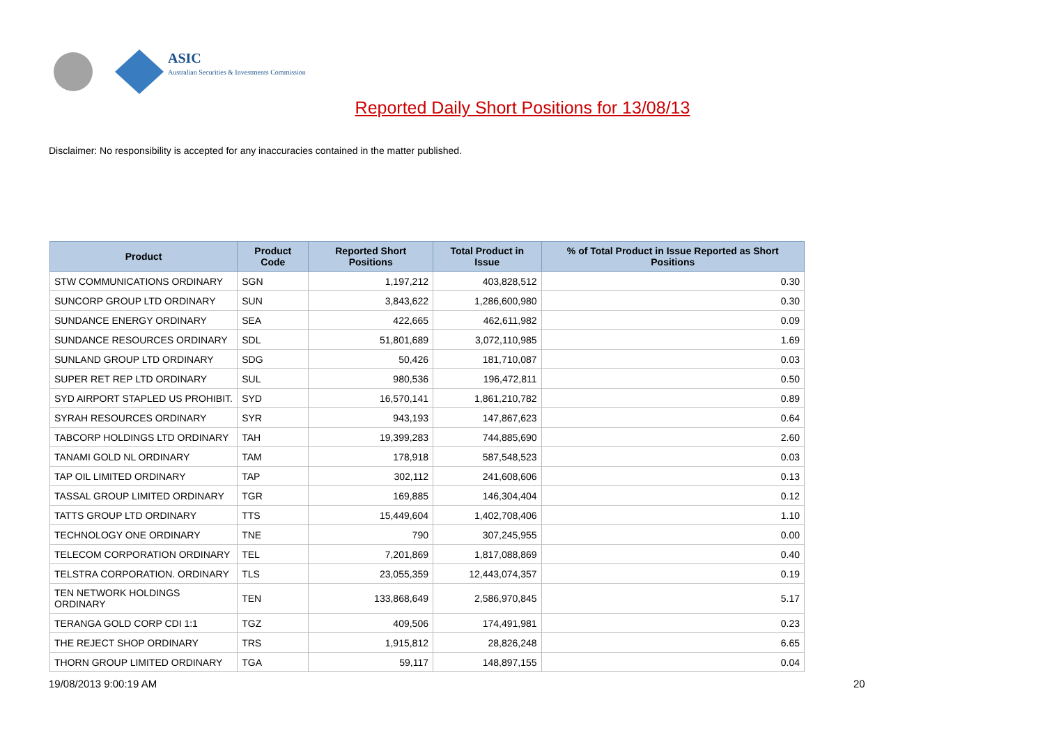ASIC
Australian Securities & Investments Commission
Reported Daily Short Positions for 13/08/13
Disclaimer: No responsibility is accepted for any inaccuracies contained in the matter published.
| Product | Product Code | Reported Short Positions | Total Product in Issue | % of Total Product in Issue Reported as Short Positions |
| --- | --- | --- | --- | --- |
| STW COMMUNICATIONS ORDINARY | SGN | 1,197,212 | 403,828,512 | 0.30 |
| SUNCORP GROUP LTD ORDINARY | SUN | 3,843,622 | 1,286,600,980 | 0.30 |
| SUNDANCE ENERGY ORDINARY | SEA | 422,665 | 462,611,982 | 0.09 |
| SUNDANCE RESOURCES ORDINARY | SDL | 51,801,689 | 3,072,110,985 | 1.69 |
| SUNLAND GROUP LTD ORDINARY | SDG | 50,426 | 181,710,087 | 0.03 |
| SUPER RET REP LTD ORDINARY | SUL | 980,536 | 196,472,811 | 0.50 |
| SYD AIRPORT STAPLED US PROHIBIT. | SYD | 16,570,141 | 1,861,210,782 | 0.89 |
| SYRAH RESOURCES ORDINARY | SYR | 943,193 | 147,867,623 | 0.64 |
| TABCORP HOLDINGS LTD ORDINARY | TAH | 19,399,283 | 744,885,690 | 2.60 |
| TANAMI GOLD NL ORDINARY | TAM | 178,918 | 587,548,523 | 0.03 |
| TAP OIL LIMITED ORDINARY | TAP | 302,112 | 241,608,606 | 0.13 |
| TASSAL GROUP LIMITED ORDINARY | TGR | 169,885 | 146,304,404 | 0.12 |
| TATTS GROUP LTD ORDINARY | TTS | 15,449,604 | 1,402,708,406 | 1.10 |
| TECHNOLOGY ONE ORDINARY | TNE | 790 | 307,245,955 | 0.00 |
| TELECOM CORPORATION ORDINARY | TEL | 7,201,869 | 1,817,088,869 | 0.40 |
| TELSTRA CORPORATION. ORDINARY | TLS | 23,055,359 | 12,443,074,357 | 0.19 |
| TEN NETWORK HOLDINGS ORDINARY | TEN | 133,868,649 | 2,586,970,845 | 5.17 |
| TERANGA GOLD CORP CDI 1:1 | TGZ | 409,506 | 174,491,981 | 0.23 |
| THE REJECT SHOP ORDINARY | TRS | 1,915,812 | 28,826,248 | 6.65 |
| THORN GROUP LIMITED ORDINARY | TGA | 59,117 | 148,897,155 | 0.04 |
19/08/2013 9:00:19 AM 20